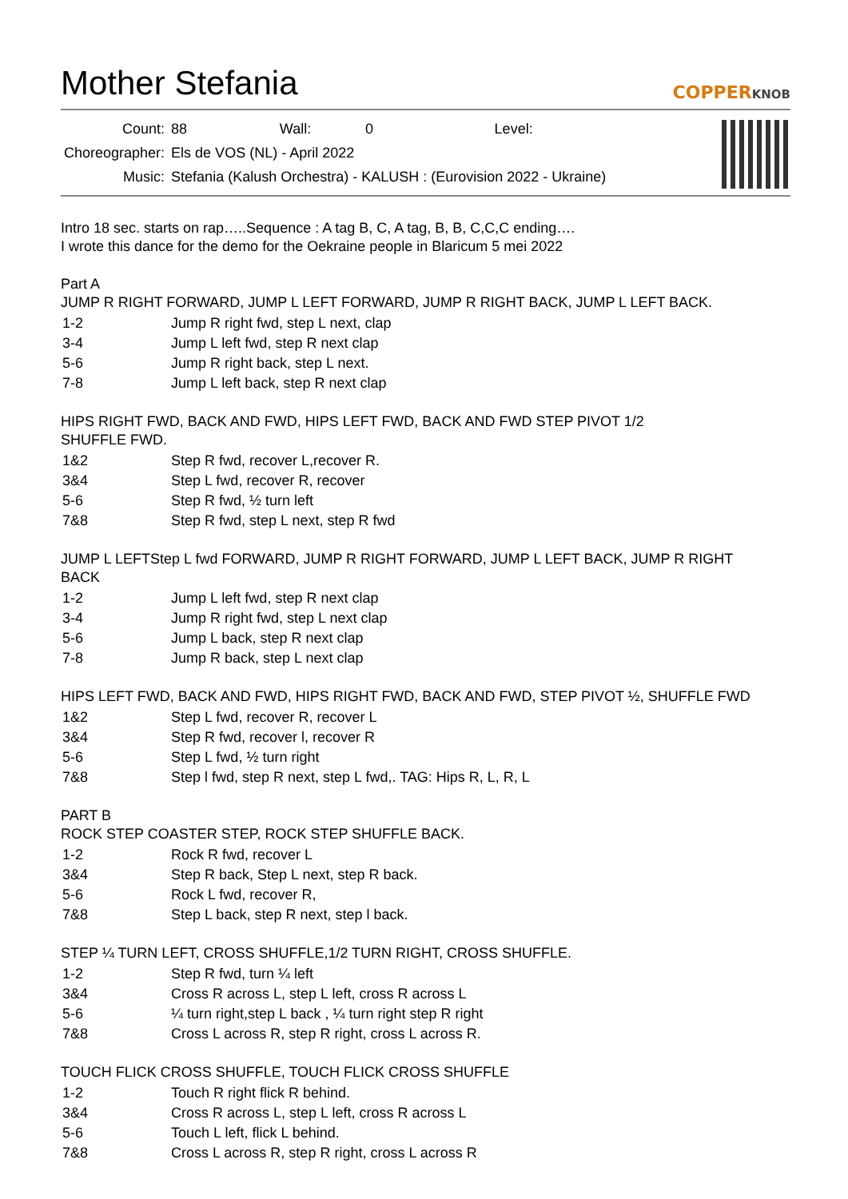Mother Stefania
COPPERKNOB
| Count: | 88 | Wall: | 0 | Level: | |
| Choreographer: | Els de VOS (NL) - April 2022 | | | | |
| Music: | Stefania (Kalush Orchestra) - KALUSH : (Eurovision 2022 - Ukraine) | | | | |
Intro 18 sec. starts on rap…..Sequence : A tag B, C, A tag, B, B, C,C,C ending….
I wrote this dance for the demo for the Oekraine people in Blaricum 5 mei 2022
Part A
JUMP R RIGHT FORWARD, JUMP L LEFT FORWARD, JUMP R RIGHT BACK, JUMP L LEFT BACK.
| 1-2 | Jump R right fwd, step L next, clap |
| 3-4 | Jump L left fwd, step R next clap |
| 5-6 | Jump R right back, step L next. |
| 7-8 | Jump L left back, step R next clap |
HIPS RIGHT FWD, BACK AND FWD, HIPS LEFT FWD, BACK AND FWD STEP PIVOT 1/2
SHUFFLE FWD.
| 1&2 | Step R fwd, recover L,recover R. |
| 3&4 | Step L fwd, recover R, recover |
| 5-6 | Step R fwd, ½ turn left |
| 7&8 | Step R fwd, step L next, step R fwd |
JUMP L LEFTStep L fwd FORWARD, JUMP R RIGHT FORWARD, JUMP L LEFT BACK, JUMP R RIGHT
BACK
| 1-2 | Jump L left fwd, step R next clap |
| 3-4 | Jump R right fwd, step L next clap |
| 5-6 | Jump L back, step R next clap |
| 7-8 | Jump R back, step L next clap |
HIPS LEFT FWD, BACK AND FWD, HIPS RIGHT FWD, BACK AND FWD, STEP PIVOT ½, SHUFFLE FWD
| 1&2 | Step L fwd, recover R, recover L |
| 3&4 | Step R fwd, recover l, recover R |
| 5-6 | Step L fwd, ½ turn right |
| 7&8 | Step l fwd, step R next, step L fwd,. TAG: Hips R, L, R, L |
PART B
ROCK STEP COASTER STEP, ROCK STEP SHUFFLE BACK.
| 1-2 | Rock R fwd, recover L |
| 3&4 | Step R back, Step L next, step R back. |
| 5-6 | Rock L fwd, recover R, |
| 7&8 | Step L back, step R next, step l back. |
STEP ¼ TURN LEFT, CROSS SHUFFLE,1/2 TURN RIGHT, CROSS SHUFFLE.
| 1-2 | Step R fwd, turn ¼ left |
| 3&4 | Cross R across L, step L left, cross R across L |
| 5-6 | ¼ turn right,step L back , ¼ turn right step R right |
| 7&8 | Cross L across R, step R right, cross L across R. |
TOUCH FLICK CROSS SHUFFLE, TOUCH FLICK CROSS SHUFFLE
| 1-2 | Touch R right flick R behind. |
| 3&4 | Cross R across L, step L left, cross R across L |
| 5-6 | Touch L left, flick L behind. |
| 7&8 | Cross L across R, step R right, cross L across R |